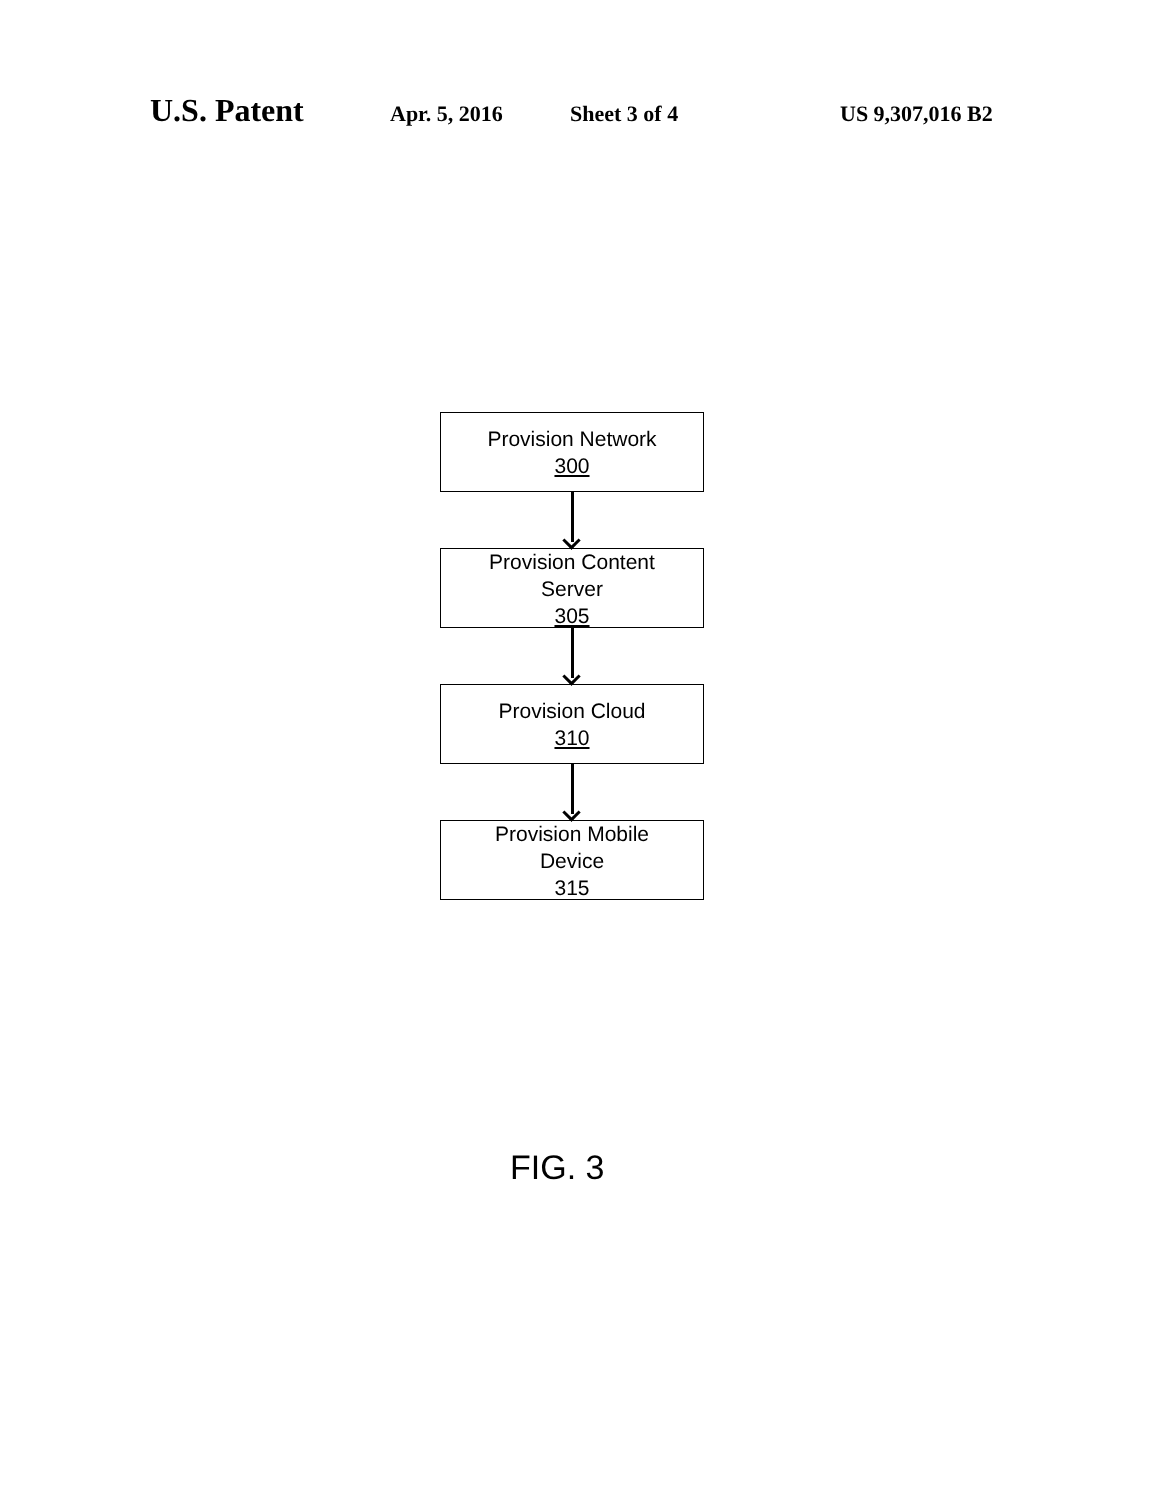U.S. Patent Apr. 5, 2016 Sheet 3 of 4 US 9,307,016 B2
Provision Network
300
Provision Content
Server
305
Provision Cloud
310
Provision Mobile
Device
315
FIG. 3